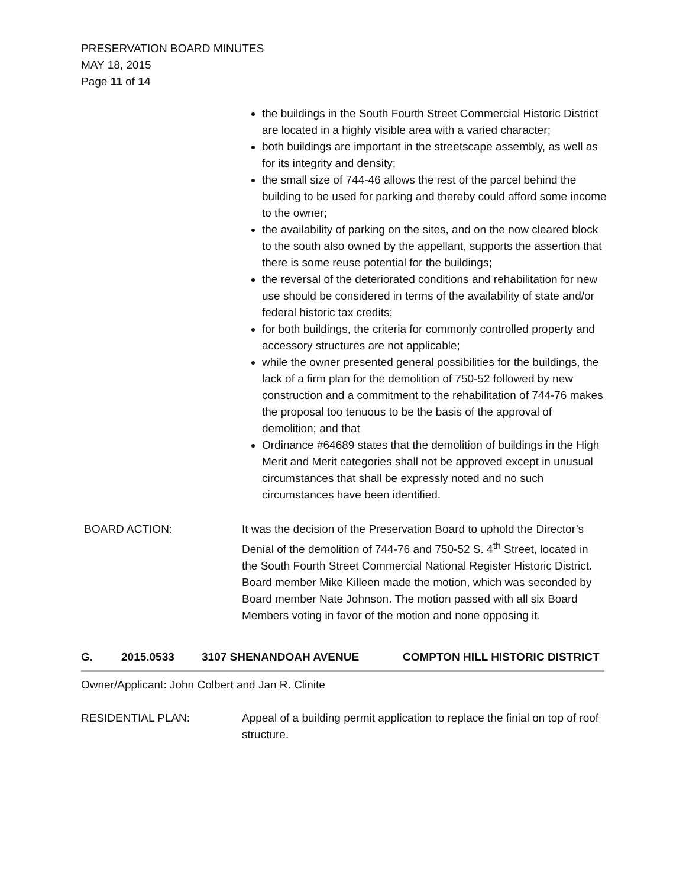PRESERVATION BOARD MINUTES
MAY 18, 2015
Page 11 of 14
the buildings in the South Fourth Street Commercial Historic District are located in a highly visible area with a varied character;
both buildings are important in the streetscape assembly, as well as for its integrity and density;
the small size of 744-46 allows the rest of the parcel behind the building to be used for parking and thereby could afford some income to the owner;
the availability of parking on the sites, and on the now cleared block to the south also owned by the appellant, supports the assertion that there is some reuse potential for the buildings;
the reversal of the deteriorated conditions and rehabilitation for new use should be considered in terms of the availability of state and/or federal historic tax credits;
for both buildings, the criteria for commonly controlled property and accessory structures are not applicable;
while the owner presented general possibilities for the buildings, the lack of a firm plan for the demolition of 750-52 followed by new construction and a commitment to the rehabilitation of 744-76 makes the proposal too tenuous to be the basis of the approval of demolition; and that
Ordinance #64689 states that the demolition of buildings in the High Merit and Merit categories shall not be approved except in unusual circumstances that shall be expressly noted and no such circumstances have been identified.
BOARD ACTION: It was the decision of the Preservation Board to uphold the Director’s Denial of the demolition of 744-76 and 750-52 S. 4<sup>th</sup> Street, located in the South Fourth Street Commercial National Register Historic District. Board member Mike Killeen made the motion, which was seconded by Board member Nate Johnson. The motion passed with all six Board Members voting in favor of the motion and none opposing it.
G. 2015.0533 3107 SHENANDOAH AVENUE COMPTON HILL HISTORIC DISTRICT
Owner/Applicant: John Colbert and Jan R. Clinite
RESIDENTIAL PLAN: Appeal of a building permit application to replace the finial on top of roof structure.